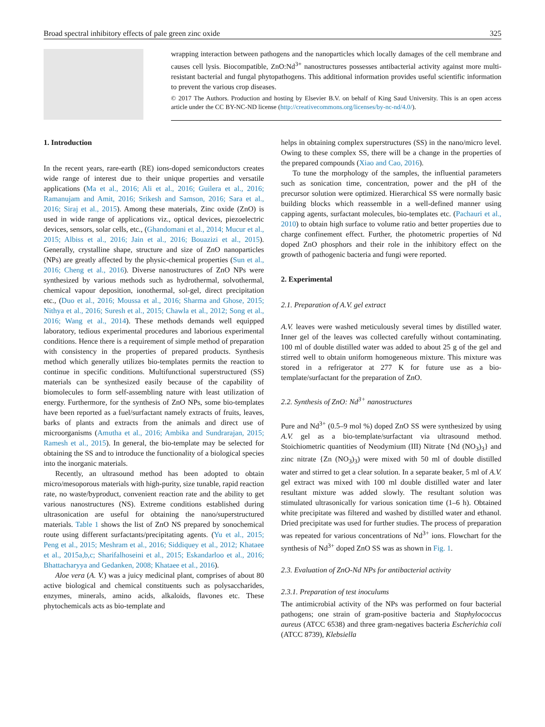Broad spectral inhibitory effects of pale green zinc oxide 325
wrapping interaction between pathogens and the nanoparticles which locally damages of the cell membrane and causes cell lysis. Biocompatible, ZnO:Nd<sup>3+</sup> nanostructures possesses antibacterial activity against more multi-resistant bacterial and fungal phytopathogens. This additional information provides useful scientific information to prevent the various crop diseases.
© 2017 The Authors. Production and hosting by Elsevier B.V. on behalf of King Saud University. This is an open access article under the CC BY-NC-ND license (http://creativecommons.org/licenses/by-nc-nd/4.0/).
1. Introduction
In the recent years, rare-earth (RE) ions-doped semiconductors creates wide range of interest due to their unique properties and versatile applications (Ma et al., 2016; Ali et al., 2016; Guilera et al., 2016; Ramanujam and Amit, 2016; Srikesh and Samson, 2016; Sara et al., 2016; Siraj et al., 2015). Among these materials, Zinc oxide (ZnO) is used in wide range of applications viz., optical devices, piezoelectric devices, sensors, solar cells, etc., (Ghandomani et al., 2014; Mucur et al., 2015; Albiss et al., 2016; Jain et al., 2016; Bouazizi et al., 2015). Generally, crystalline shape, structure and size of ZnO nanoparticles (NPs) are greatly affected by the physic-chemical properties (Sun et al., 2016; Cheng et al., 2016). Diverse nanostructures of ZnO NPs were synthesized by various methods such as hydrothermal, solvothermal, chemical vapour deposition, ionothermal, sol-gel, direct precipitation etc., (Duo et al., 2016; Moussa et al., 2016; Sharma and Ghose, 2015; Nithya et al., 2016; Suresh et al., 2015; Chawla et al., 2012; Song et al., 2016; Wang et al., 2014). These methods demands well equipped laboratory, tedious experimental procedures and laborious experimental conditions. Hence there is a requirement of simple method of preparation with consistency in the properties of prepared products. Synthesis method which generally utilizes bio-templates permits the reaction to continue in specific conditions. Multifunctional superstructured (SS) materials can be synthesized easily because of the capability of biomolecules to form self-assembling nature with least utilization of energy. Furthermore, for the synthesis of ZnO NPs, some bio-templates have been reported as a fuel/surfactant namely extracts of fruits, leaves, barks of plants and extracts from the animals and direct use of microorganisms (Amutha et al., 2016; Ambika and Sundrarajan, 2015; Ramesh et al., 2015). In general, the bio-template may be selected for obtaining the SS and to introduce the functionality of a biological species into the inorganic materials.
Recently, an ultrasound method has been adopted to obtain micro/mesoporous materials with high-purity, size tunable, rapid reaction rate, no waste/byproduct, convenient reaction rate and the ability to get various nanostructures (NS). Extreme conditions established during ultrasonication are useful for obtaining the nano/superstructured materials. Table 1 shows the list of ZnO NS prepared by sonochemical route using different surfactants/precipitating agents. (Yu et al., 2015; Peng et al., 2015; Meshram et al., 2016; Siddiquey et al., 2012; Khataee et al., 2015a,b,c; Sharifalhoseini et al., 2015; Eskandarloo et al., 2016; Bhattacharyya and Gedanken, 2008; Khataee et al., 2016).
Aloe vera (A. V.) was a juicy medicinal plant, comprises of about 80 active biological and chemical constituents such as polysaccharides, enzymes, minerals, amino acids, alkaloids, flavones etc. These phytochemicals acts as bio-template and
helps in obtaining complex superstructures (SS) in the nano/micro level. Owing to these complex SS, there will be a change in the properties of the prepared compounds (Xiao and Cao, 2016).
To tune the morphology of the samples, the influential parameters such as sonication time, concentration, power and the pH of the precursor solution were optimized. Hierarchical SS were normally basic building blocks which reassemble in a well-defined manner using capping agents, surfactant molecules, bio-templates etc. (Pachauri et al., 2010) to obtain high surface to volume ratio and better properties due to charge confinement effect. Further, the photometric properties of Nd doped ZnO phosphors and their role in the inhibitory effect on the growth of pathogenic bacteria and fungi were reported.
2. Experimental
2.1. Preparation of A.V. gel extract
A.V. leaves were washed meticulously several times by distilled water. Inner gel of the leaves was collected carefully without contaminating. 100 ml of double distilled water was added to about 25 g of the gel and stirred well to obtain uniform homogeneous mixture. This mixture was stored in a refrigerator at 277 K for future use as a bio-template/surfactant for the preparation of ZnO.
2.2. Synthesis of ZnO: Nd<sup>3+</sup> nanostructures
Pure and Nd<sup>3+</sup> (0.5–9 mol %) doped ZnO SS were synthesized by using A.V. gel as a bio-template/surfactant via ultrasound method. Stoichiometric quantities of Neodymium (III) Nitrate {Nd (NO<sub>3</sub>)<sub>3</sub>} and zinc nitrate {Zn (NO<sub>3</sub>)<sub>3</sub>) were mixed with 50 ml of double distilled water and stirred to get a clear solution. In a separate beaker, 5 ml of A.V. gel extract was mixed with 100 ml double distilled water and later resultant mixture was added slowly. The resultant solution was stimulated ultrasonically for various sonication time (1–6 h). Obtained white precipitate was filtered and washed by distilled water and ethanol. Dried precipitate was used for further studies. The process of preparation was repeated for various concentrations of Nd<sup>3+</sup> ions. Flowchart for the synthesis of Nd<sup>3+</sup> doped ZnO SS was as shown in Fig. 1.
2.3. Evaluation of ZnO-Nd NPs for antibacterial activity
2.3.1. Preparation of test inoculums
The antimicrobial activity of the NPs was performed on four bacterial pathogens; one strain of gram-positive bacteria and Staphylococcus aureus (ATCC 6538) and three gram-negatives bacteria Escherichia coli (ATCC 8739), Klebsiella